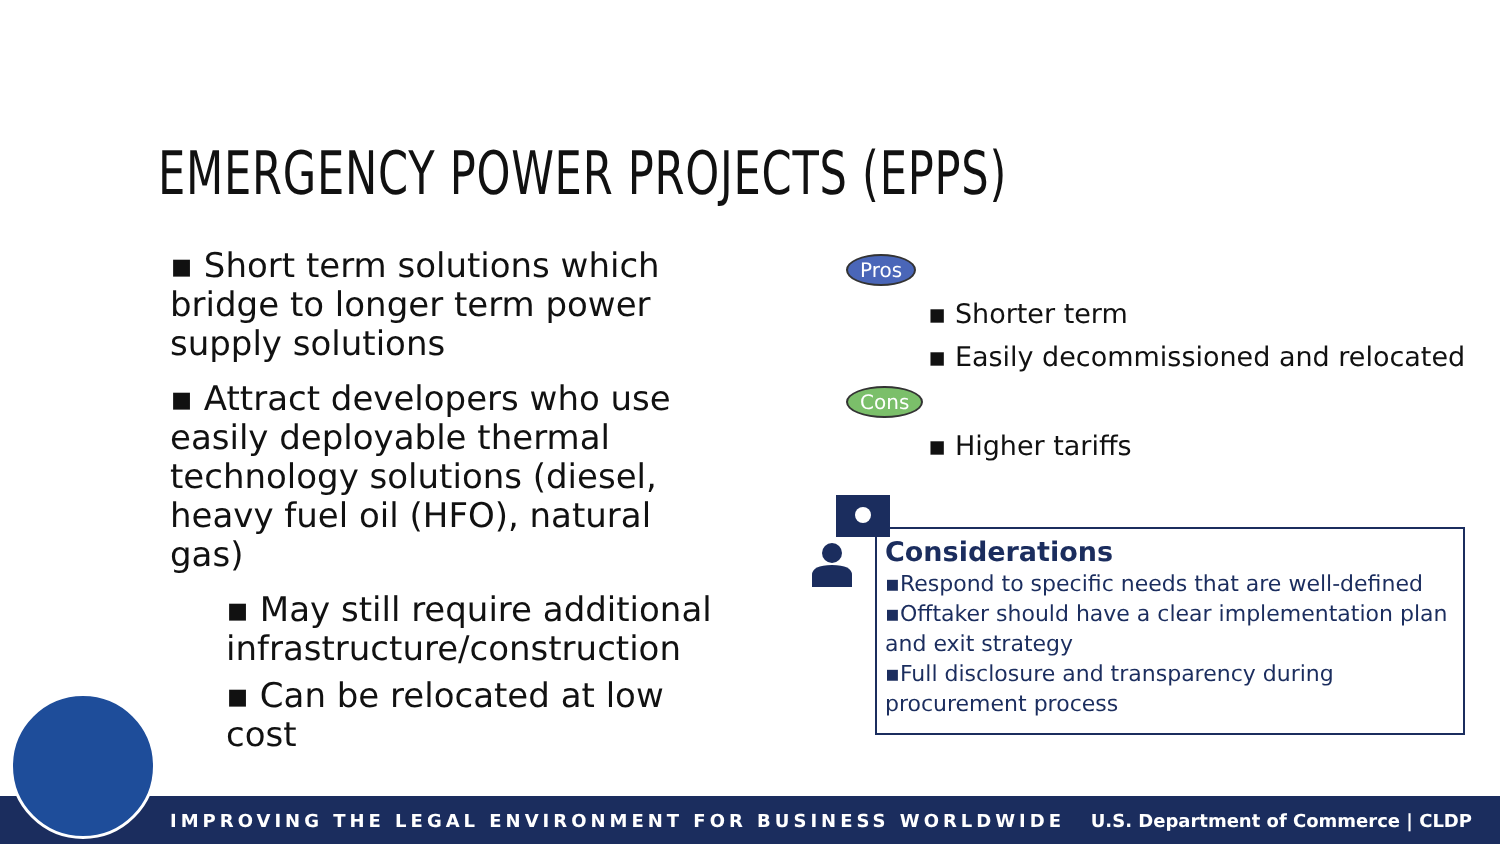EMERGENCY POWER PROJECTS (EPPS)
▪ Short term solutions which bridge to longer term power supply solutions
▪ Attract developers who use easily deployable thermal technology solutions (diesel, heavy fuel oil (HFO), natural gas)
▪ May still require additional infrastructure/construction
▪ Can be relocated at low cost
Pros
▪ Shorter term
▪ Easily decommissioned and relocated
Cons
▪ Higher tariffs
Considerations
▪Respond to specific needs that are well-defined
▪Offtaker should have a clear implementation plan and exit strategy
▪Full disclosure and transparency during procurement process
IMPROVING THE LEGAL ENVIRONMENT FOR BUSINESS WORLDWIDE U.S. Department of Commerce | CLDP